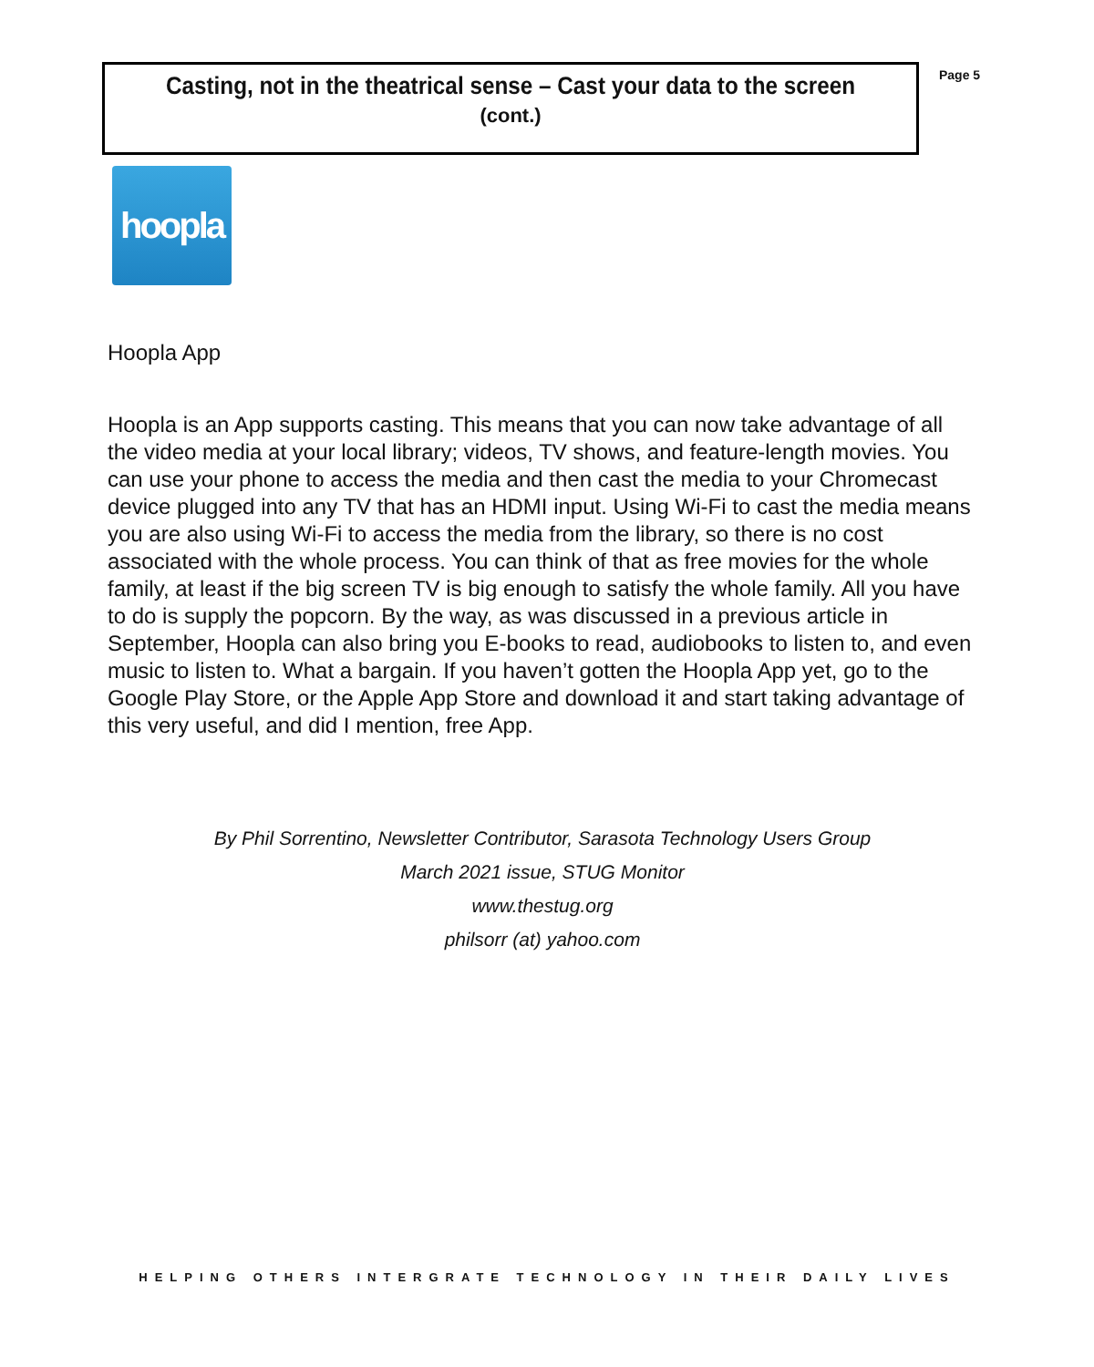Casting, not in the theatrical sense – Cast your data to the screen
(cont.)
Page 5
hoopla
Hoopla App
Hoopla is an App supports casting. This means that you can now take advantage of all the video media at your local library; videos, TV shows, and feature-length movies. You can use your phone to access the media and then cast the media to your Chromecast device plugged into any TV that has an HDMI input. Using Wi-Fi to cast the media means you are also using Wi-Fi to access the media from the library, so there is no cost associated with the whole process. You can think of that as free movies for the whole family, at least if the big screen TV is big enough to satisfy the whole family. All you have to do is supply the popcorn. By the way, as was discussed in a previous article in September, Hoopla can also bring you E-books to read, audiobooks to listen to, and even music to listen to. What a bargain. If you haven’t gotten the Hoopla App yet, go to the Google Play Store, or the Apple App Store and download it and start taking advantage of this very useful, and did I mention, free App.
By Phil Sorrentino, Newsletter Contributor, Sarasota Technology Users Group
March 2021 issue, STUG Monitor
www.thestug.org
philsorr (at) yahoo.com
HELPING OTHERS INTERGRATE TECHNOLOGY IN THEIR DAILY LIVES